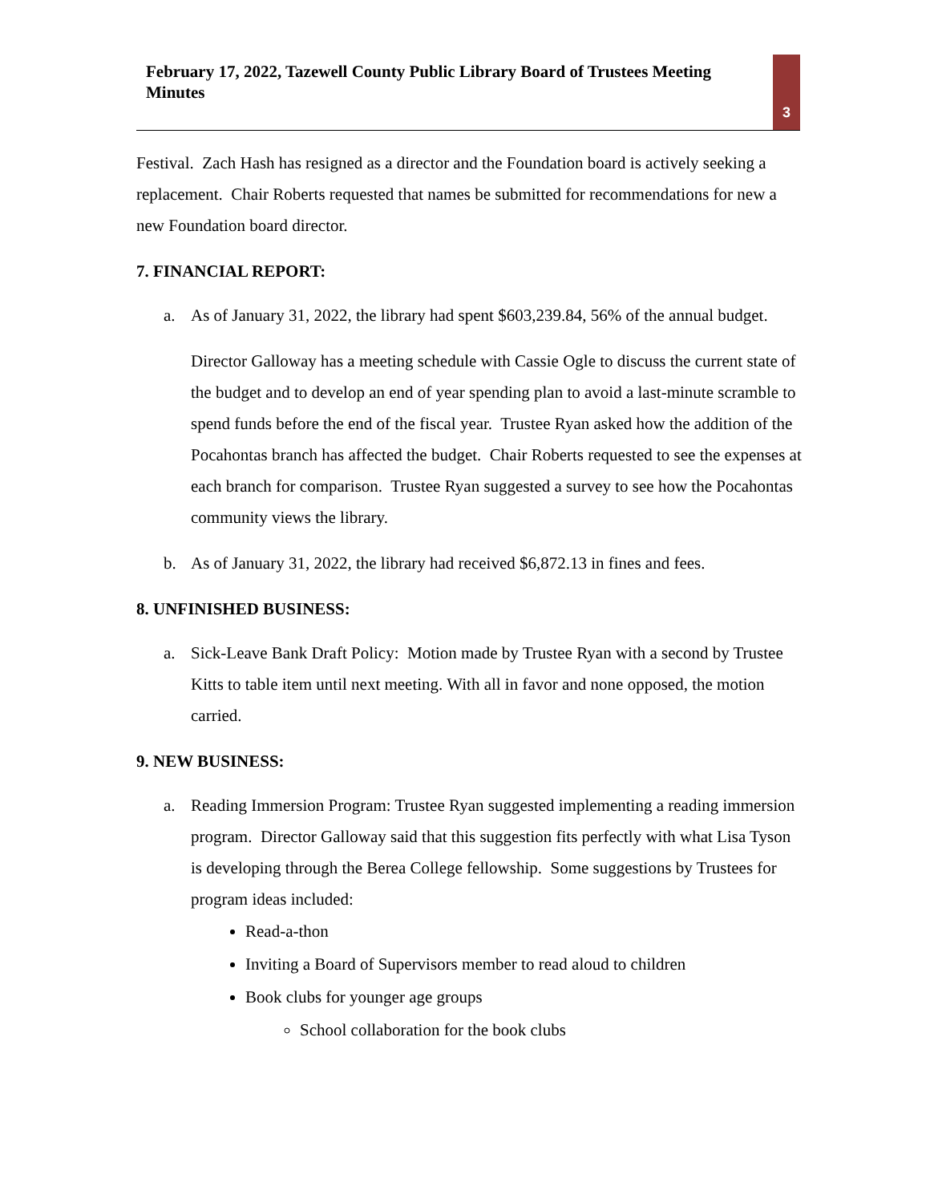February 17, 2022, Tazewell County Public Library Board of Trustees Meeting Minutes
3
Festival. Zach Hash has resigned as a director and the Foundation board is actively seeking a replacement. Chair Roberts requested that names be submitted for recommendations for new a new Foundation board director.
7. FINANCIAL REPORT:
a. As of January 31, 2022, the library had spent $603,239.84, 56% of the annual budget.
Director Galloway has a meeting schedule with Cassie Ogle to discuss the current state of the budget and to develop an end of year spending plan to avoid a last-minute scramble to spend funds before the end of the fiscal year. Trustee Ryan asked how the addition of the Pocahontas branch has affected the budget. Chair Roberts requested to see the expenses at each branch for comparison. Trustee Ryan suggested a survey to see how the Pocahontas community views the library.
b. As of January 31, 2022, the library had received $6,872.13 in fines and fees.
8. UNFINISHED BUSINESS:
a. Sick-Leave Bank Draft Policy: Motion made by Trustee Ryan with a second by Trustee Kitts to table item until next meeting. With all in favor and none opposed, the motion carried.
9. NEW BUSINESS:
a. Reading Immersion Program: Trustee Ryan suggested implementing a reading immersion program. Director Galloway said that this suggestion fits perfectly with what Lisa Tyson is developing through the Berea College fellowship. Some suggestions by Trustees for program ideas included:
Read-a-thon
Inviting a Board of Supervisors member to read aloud to children
Book clubs for younger age groups
School collaboration for the book clubs